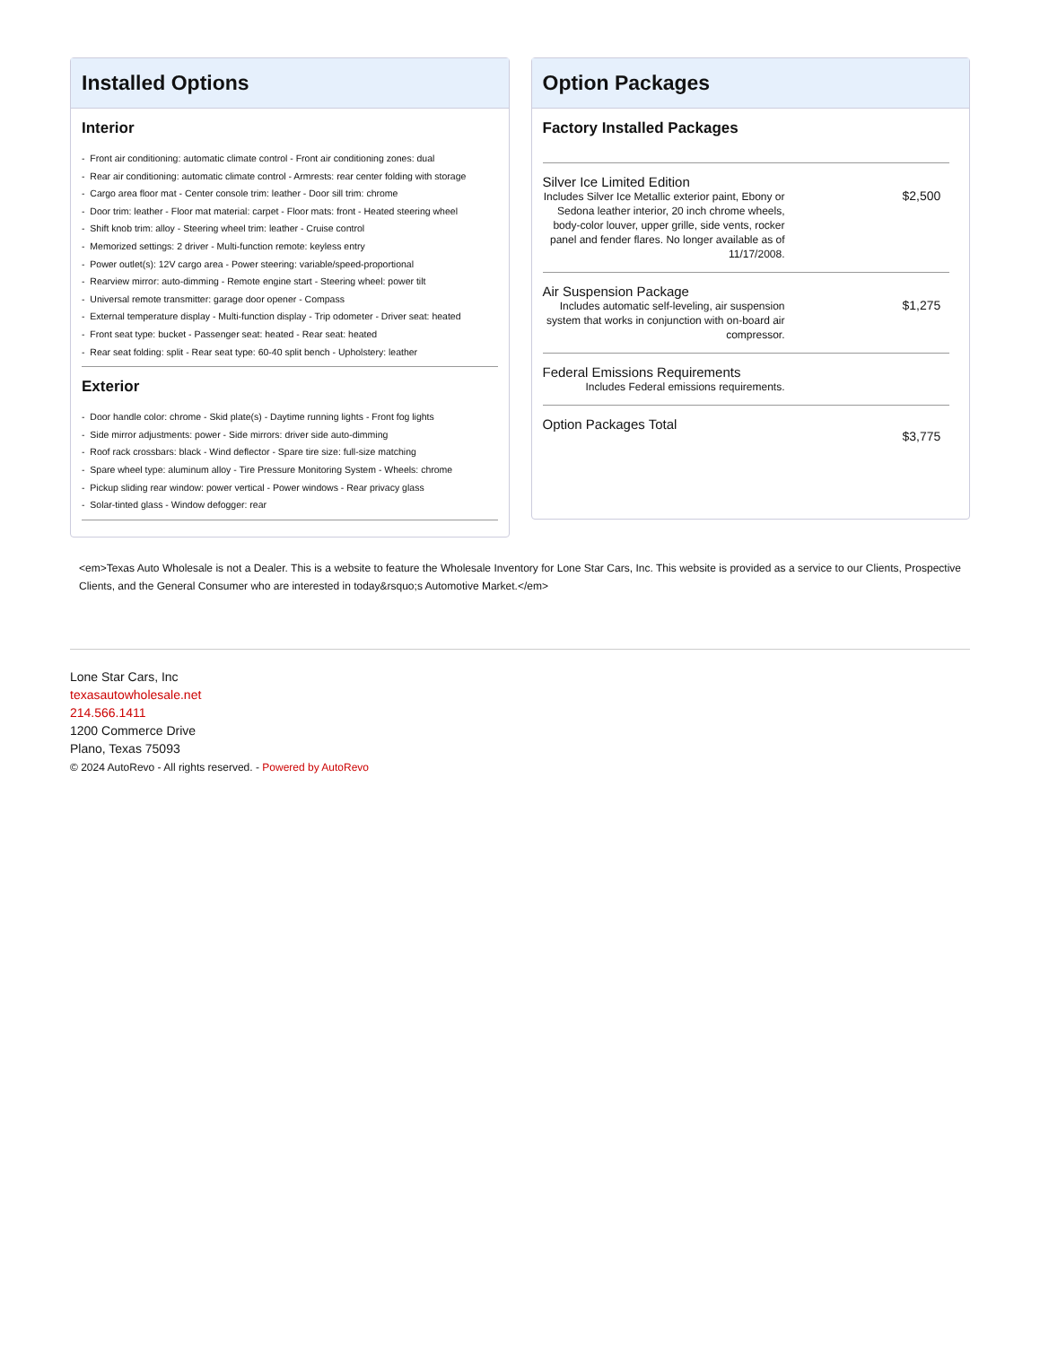Installed Options
Interior
- Front air conditioning: automatic climate control - Front air conditioning zones: dual
- Rear air conditioning: automatic climate control - Armrests: rear center folding with storage
- Cargo area floor mat - Center console trim: leather - Door sill trim: chrome
- Door trim: leather - Floor mat material: carpet - Floor mats: front - Heated steering wheel
- Shift knob trim: alloy - Steering wheel trim: leather - Cruise control
- Memorized settings: 2 driver - Multi-function remote: keyless entry
- Power outlet(s): 12V cargo area - Power steering: variable/speed-proportional
- Rearview mirror: auto-dimming - Remote engine start - Steering wheel: power tilt
- Universal remote transmitter: garage door opener - Compass
- External temperature display - Multi-function display - Trip odometer - Driver seat: heated
- Front seat type: bucket - Passenger seat: heated - Rear seat: heated
- Rear seat folding: split - Rear seat type: 60-40 split bench - Upholstery: leather
Exterior
- Door handle color: chrome - Skid plate(s) - Daytime running lights - Front fog lights
- Side mirror adjustments: power - Side mirrors: driver side auto-dimming
- Roof rack crossbars: black - Wind deflector - Spare tire size: full-size matching
- Spare wheel type: aluminum alloy - Tire Pressure Monitoring System - Wheels: chrome
- Pickup sliding rear window: power vertical - Power windows - Rear privacy glass
- Solar-tinted glass - Window defogger: rear
Option Packages
Factory Installed Packages
| Silver Ice Limited Edition Includes Silver Ice Metallic exterior paint, Ebony or Sedona leather interior, 20 inch chrome wheels, body-color louver, upper grille, side vents, rocker panel and fender flares. No longer available as of 11/17/2008. | $2,500 |
| Air Suspension Package Includes automatic self-leveling, air suspension system that works in conjunction with on-board air compressor. | $1,275 |
| Federal Emissions Requirements Includes Federal emissions requirements. | |
| Option Packages Total | $3,775 |
<em>Texas Auto Wholesale is not a Dealer. This is a website to feature the Wholesale Inventory for Lone Star Cars, Inc. This website is provided as a service to our Clients, Prospective Clients, and the General Consumer who are interested in today&rsquo;s Automotive Market.</em>
Lone Star Cars, Inc
texasautowholesale.net
214.566.1411
1200 Commerce Drive
Plano, Texas 75093
© 2024 AutoRevo - All rights reserved. - Powered by AutoRevo